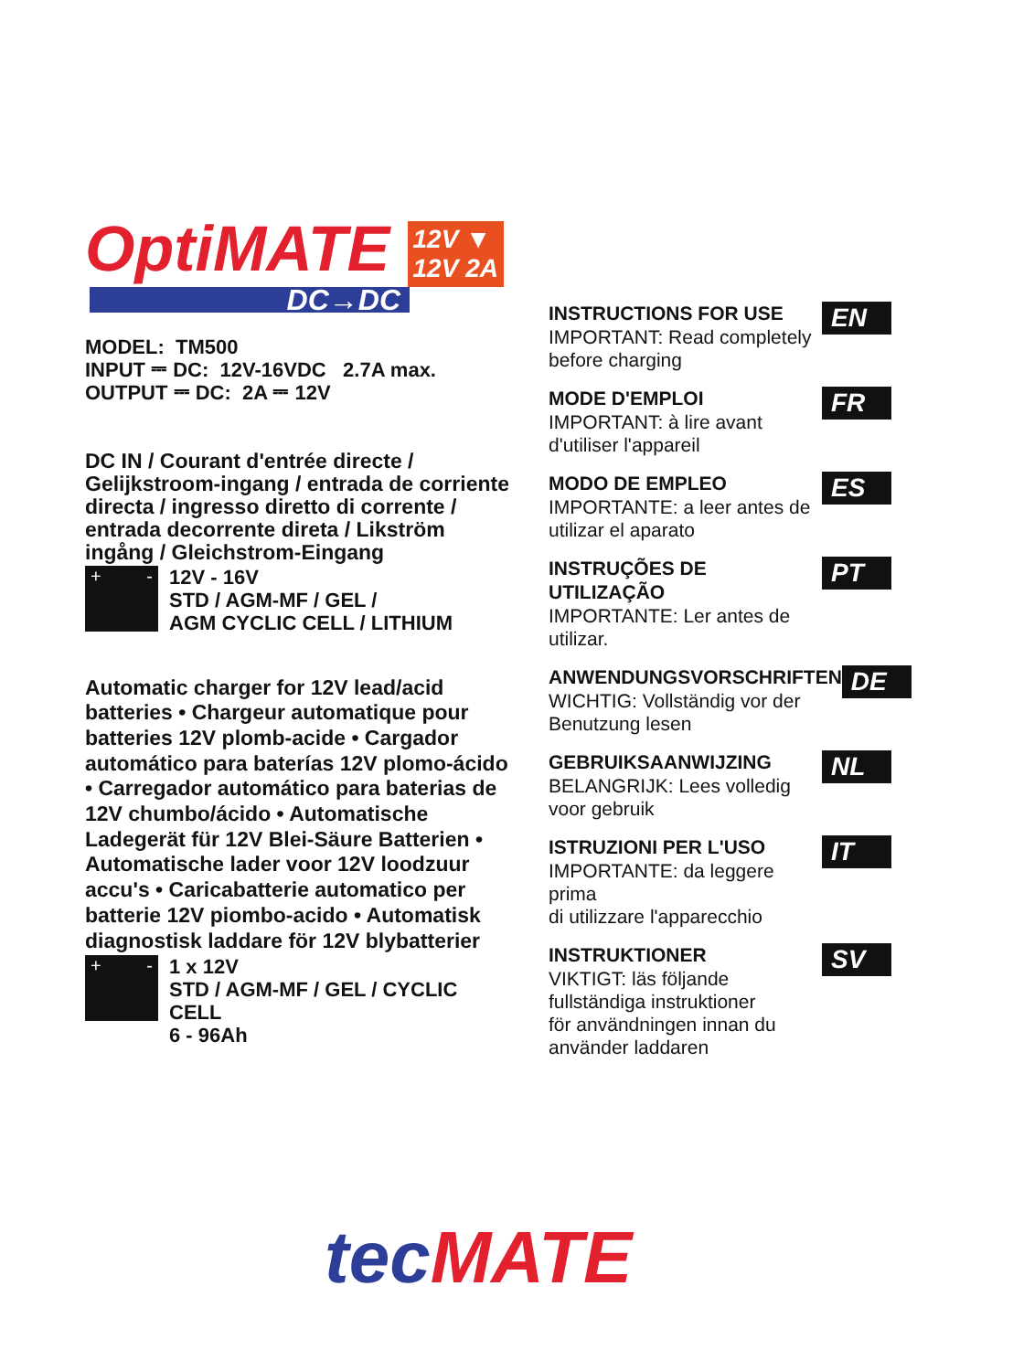OptiMATE 12V ▼
12V 2A
DC→DC
MODEL: TM500
INPUT ⎓ DC: 12V-16VDC 2.7A max.
OUTPUT ⎓ DC: 2A ⎓ 12V
DC IN / Courant d'entrée directe / Gelijkstroom-ingang / entrada de corriente directa / ingresso diretto di corrente / entrada decorrente direta / Likström ingång / Gleichstrom-Eingang
+ -
12V - 16V
STD / AGM-MF / GEL /
AGM CYCLIC CELL / LITHIUM
Automatic charger for 12V lead/acid batteries • Chargeur automatique pour batteries 12V plomb-acide • Cargador automático para baterías 12V plomo-ácido • Carregador automático para baterias de 12V chumbo/ácido • Automatische Ladegerät für 12V Blei-Säure Batterien • Automatische lader voor 12V loodzuur accu's • Caricabatterie automatico per batterie 12V piombo-acido • Automatisk diagnostisk laddare för 12V blybatterier
+ -
1 x 12V
STD / AGM-MF / GEL / CYCLIC CELL
6 - 96Ah
INSTRUCTIONS FOR USE
IMPORTANT: Read completely
before charging
EN
MODE D'EMPLOI
IMPORTANT: à lire avant
d'utiliser l'appareil
FR
MODO DE EMPLEO
IMPORTANTE: a leer antes de
utilizar el aparato
ES
INSTRUÇÕES DE UTILIZAÇÃO
IMPORTANTE: Ler antes de
utilizar.
PT
ANWENDUNGSVORSCHRIFTEN
WICHTIG: Vollständig vor der
Benutzung lesen
DE
GEBRUIKSAANWIJZING
BELANGRIJK: Lees volledig
voor gebruik
NL
ISTRUZIONI PER L'USO
IMPORTANTE: da leggere prima
di utilizzare l'apparecchio
IT
INSTRUKTIONER
VIKTIGT: läs följande
fullständiga instruktioner
för användningen innan du
använder laddaren
SV
tec MATE